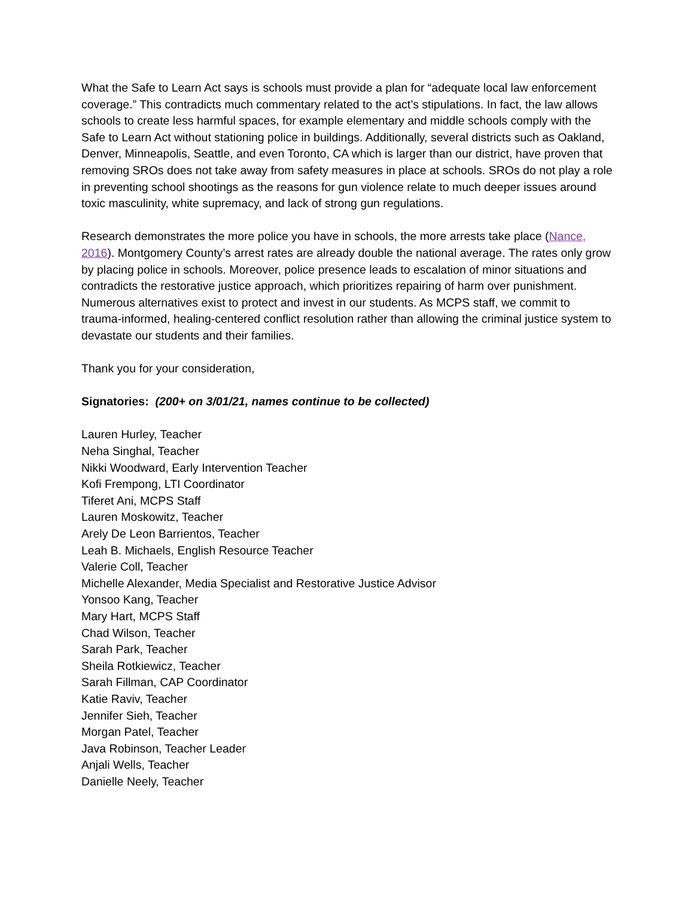What the Safe to Learn Act says is schools must provide a plan for “adequate local law enforcement coverage.” This contradicts much commentary related to the act’s stipulations. In fact, the law allows schools to create less harmful spaces, for example elementary and middle schools comply with the Safe to Learn Act without stationing police in buildings. Additionally, several districts such as Oakland, Denver, Minneapolis, Seattle, and even Toronto, CA which is larger than our district, have proven that removing SROs does not take away from safety measures in place at schools. SROs do not play a role in preventing school shootings as the reasons for gun violence relate to much deeper issues around toxic masculinity, white supremacy, and lack of strong gun regulations.
Research demonstrates the more police you have in schools, the more arrests take place (Nance, 2016). Montgomery County’s arrest rates are already double the national average. The rates only grow by placing police in schools. Moreover, police presence leads to escalation of minor situations and contradicts the restorative justice approach, which prioritizes repairing of harm over punishment. Numerous alternatives exist to protect and invest in our students. As MCPS staff, we commit to trauma-informed, healing-centered conflict resolution rather than allowing the criminal justice system to devastate our students and their families.
Thank you for your consideration,
Signatories: (200+ on 3/01/21, names continue to be collected)
Lauren Hurley, Teacher
Neha Singhal, Teacher
Nikki Woodward, Early Intervention Teacher
Kofi Frempong, LTI Coordinator
Tiferet Ani, MCPS Staff
Lauren Moskowitz, Teacher
Arely De Leon Barrientos, Teacher
Leah B. Michaels, English Resource Teacher
Valerie Coll, Teacher
Michelle Alexander, Media Specialist and Restorative Justice Advisor
Yonsoo Kang, Teacher
Mary Hart, MCPS Staff
Chad Wilson, Teacher
Sarah Park, Teacher
Sheila Rotkiewicz, Teacher
Sarah Fillman, CAP Coordinator
Katie Raviv, Teacher
Jennifer Sieh, Teacher
Morgan Patel, Teacher
Java Robinson, Teacher Leader
Anjali Wells, Teacher
Danielle Neely, Teacher